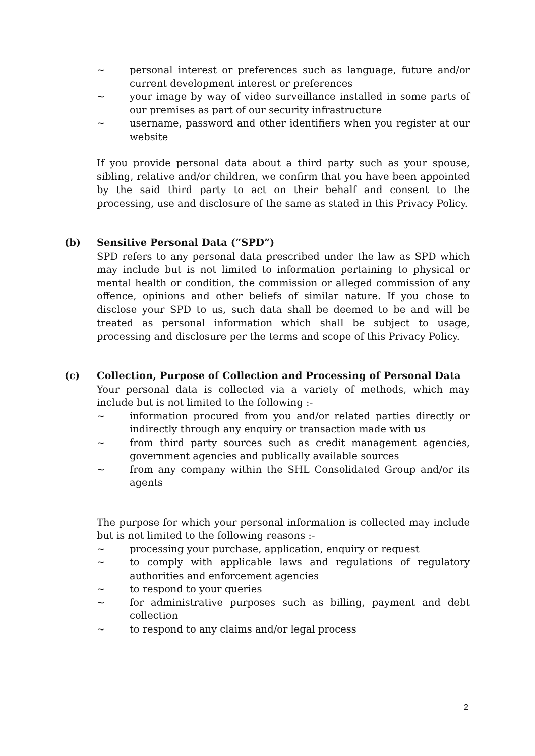~ personal interest or preferences such as language, future and/or current development interest or preferences
~ your image by way of video surveillance installed in some parts of our premises as part of our security infrastructure
~ username, password and other identifiers when you register at our website
If you provide personal data about a third party such as your spouse, sibling, relative and/or children, we confirm that you have been appointed by the said third party to act on their behalf and consent to the processing, use and disclosure of the same as stated in this Privacy Policy.
(b) Sensitive Personal Data (“SPD”)
SPD refers to any personal data prescribed under the law as SPD which may include but is not limited to information pertaining to physical or mental health or condition, the commission or alleged commission of any offence, opinions and other beliefs of similar nature. If you chose to disclose your SPD to us, such data shall be deemed to be and will be treated as personal information which shall be subject to usage, processing and disclosure per the terms and scope of this Privacy Policy.
(c) Collection, Purpose of Collection and Processing of Personal Data
Your personal data is collected via a variety of methods, which may include but is not limited to the following :-
~ information procured from you and/or related parties directly or indirectly through any enquiry or transaction made with us
~ from third party sources such as credit management agencies, government agencies and publically available sources
~ from any company within the SHL Consolidated Group and/or its agents
The purpose for which your personal information is collected may include but is not limited to the following reasons :-
~ processing your purchase, application, enquiry or request
~ to comply with applicable laws and regulations of regulatory authorities and enforcement agencies
~ to respond to your queries
~ for administrative purposes such as billing, payment and debt collection
~ to respond to any claims and/or legal process
2